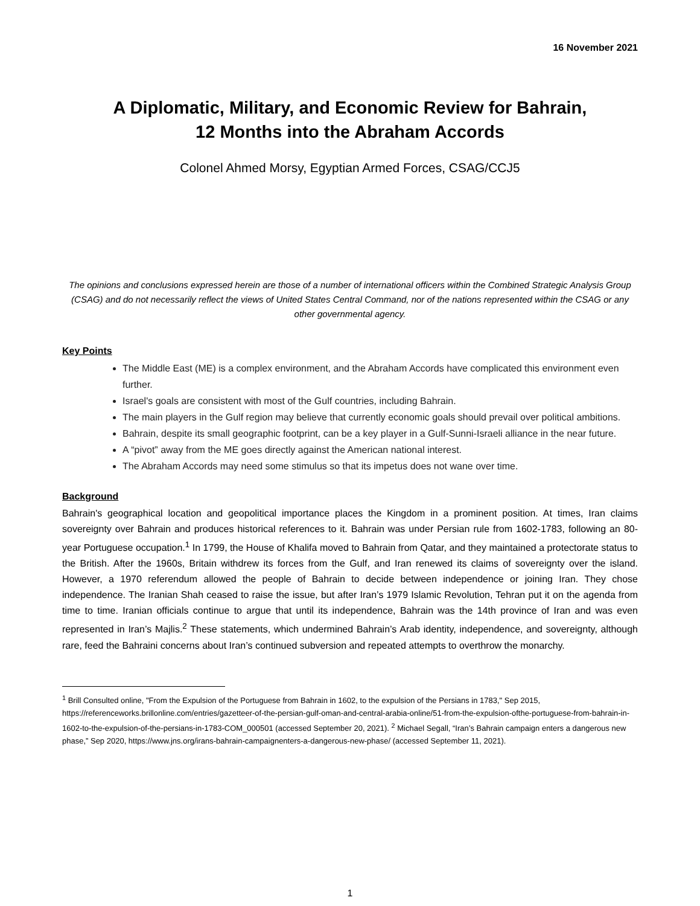16 November 2021
A Diplomatic, Military, and Economic Review for Bahrain,
12 Months into the Abraham Accords
Colonel Ahmed Morsy, Egyptian Armed Forces, CSAG/CCJ5
The opinions and conclusions expressed herein are those of a number of international officers within the Combined Strategic Analysis Group (CSAG) and do not necessarily reflect the views of United States Central Command, nor of the nations represented within the CSAG or any other governmental agency.
Key Points
The Middle East (ME) is a complex environment, and the Abraham Accords have complicated this environment even further.
Israel's goals are consistent with most of the Gulf countries, including Bahrain.
The main players in the Gulf region may believe that currently economic goals should prevail over political ambitions.
Bahrain, despite its small geographic footprint, can be a key player in a Gulf-Sunni-Israeli alliance in the near future.
A “pivot” away from the ME goes directly against the American national interest.
The Abraham Accords may need some stimulus so that its impetus does not wane over time.
Background
Bahrain's geographical location and geopolitical importance places the Kingdom in a prominent position. At times, Iran claims sovereignty over Bahrain and produces historical references to it. Bahrain was under Persian rule from 1602-1783, following an 80-year Portuguese occupation.<sup>1</sup> In 1799, the House of Khalifa moved to Bahrain from Qatar, and they maintained a protectorate status to the British. After the 1960s, Britain withdrew its forces from the Gulf, and Iran renewed its claims of sovereignty over the island. However, a 1970 referendum allowed the people of Bahrain to decide between independence or joining Iran. They chose independence. The Iranian Shah ceased to raise the issue, but after Iran’s 1979 Islamic Revolution, Tehran put it on the agenda from time to time. Iranian officials continue to argue that until its independence, Bahrain was the 14th province of Iran and was even represented in Iran’s Majlis.<sup>2</sup> These statements, which undermined Bahrain’s Arab identity, independence, and sovereignty, although rare, feed the Bahraini concerns about Iran’s continued subversion and repeated attempts to overthrow the monarchy.
<sup>1</sup> Brill Consulted online, "From the Expulsion of the Portuguese from Bahrain in 1602, to the expulsion of the Persians in 1783," Sep 2015, https://referenceworks.brillonline.com/entries/gazetteer-of-the-persian-gulf-oman-and-central-arabia-online/51-from-the-expulsion-ofthe-portuguese-from-bahrain-in-1602-to-the-expulsion-of-the-persians-in-1783-COM_000501 (accessed September 20, 2021). <sup>2</sup> Michael Segall, “Iran’s Bahrain campaign enters a dangerous new phase,” Sep 2020, https://www.jns.org/irans-bahrain-campaignenters-a-dangerous-new-phase/ (accessed September 11, 2021).
1